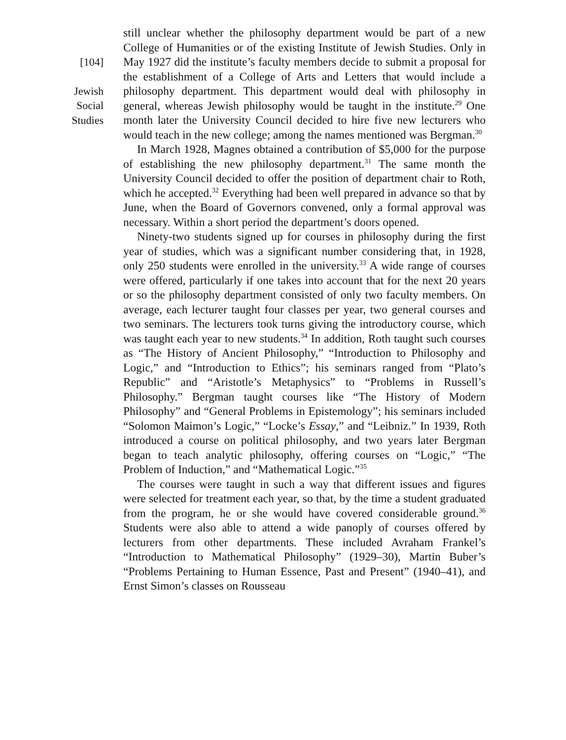[104]
Jewish
Social
Studies
still unclear whether the philosophy department would be part of a new College of Humanities or of the existing Institute of Jewish Studies. Only in May 1927 did the institute’s faculty members decide to submit a proposal for the establishment of a College of Arts and Letters that would include a philosophy department. This department would deal with philosophy in general, whereas Jewish philosophy would be taught in the institute.<sup>29</sup> One month later the University Council decided to hire five new lecturers who would teach in the new college; among the names mentioned was Bergman.<sup>30</sup>
In March 1928, Magnes obtained a contribution of $5,000 for the purpose of establishing the new philosophy department.<sup>31</sup> The same month the University Council decided to offer the position of department chair to Roth, which he accepted.<sup>32</sup> Everything had been well prepared in advance so that by June, when the Board of Governors convened, only a formal approval was necessary. Within a short period the department’s doors opened.
Ninety-two students signed up for courses in philosophy during the first year of studies, which was a significant number considering that, in 1928, only 250 students were enrolled in the university.<sup>33</sup> A wide range of courses were offered, particularly if one takes into account that for the next 20 years or so the philosophy department consisted of only two faculty members. On average, each lecturer taught four classes per year, two general courses and two seminars. The lecturers took turns giving the introductory course, which was taught each year to new students.<sup>34</sup> In addition, Roth taught such courses as “The History of Ancient Philosophy,” “Introduction to Philosophy and Logic,” and “Introduction to Ethics”; his seminars ranged from “Plato’s Republic” and “Aristotle’s Metaphysics” to “Problems in Russell’s Philosophy.” Bergman taught courses like “The History of Modern Philosophy” and “General Problems in Epistemology”; his seminars included “Solomon Maimon’s Logic,” “Locke’s Essay,” and “Leibniz.” In 1939, Roth introduced a course on political philosophy, and two years later Bergman began to teach analytic philosophy, offering courses on “Logic,” “The Problem of Induction,” and “Mathematical Logic.”<sup>35</sup>
The courses were taught in such a way that different issues and figures were selected for treatment each year, so that, by the time a student graduated from the program, he or she would have covered considerable ground.<sup>36</sup> Students were also able to attend a wide panoply of courses offered by lecturers from other departments. These included Avraham Frankel’s “Introduction to Mathematical Philosophy” (1929–30), Martin Buber’s “Problems Pertaining to Human Essence, Past and Present” (1940–41), and Ernst Simon’s classes on Rousseau